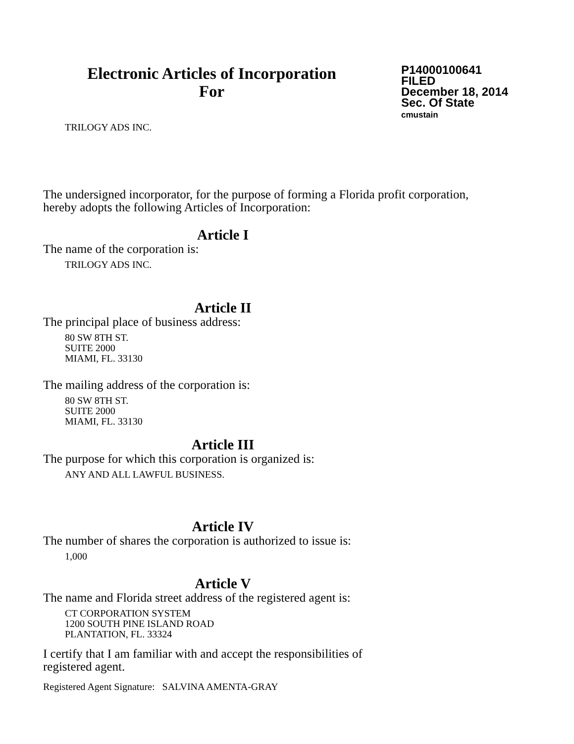Electronic Articles of Incorporation
For
P14000100641
FILED
December 18, 2014
Sec. Of State
cmustain
TRILOGY ADS INC.
The undersigned incorporator, for the purpose of forming a Florida profit corporation, hereby adopts the following Articles of Incorporation:
Article I
The name of the corporation is:
TRILOGY ADS INC.
Article II
The principal place of business address:
80 SW 8TH ST.
SUITE 2000
MIAMI, FL. 33130
The mailing address of the corporation is:
80 SW 8TH ST.
SUITE 2000
MIAMI, FL. 33130
Article III
The purpose for which this corporation is organized is:
ANY AND ALL LAWFUL BUSINESS.
Article IV
The number of shares the corporation is authorized to issue is:
1,000
Article V
The name and Florida street address of the registered agent is:
CT CORPORATION SYSTEM
1200 SOUTH PINE ISLAND ROAD
PLANTATION, FL. 33324
I certify that I am familiar with and accept the responsibilities of registered agent.
Registered Agent Signature: SALVINA AMENTA-GRAY